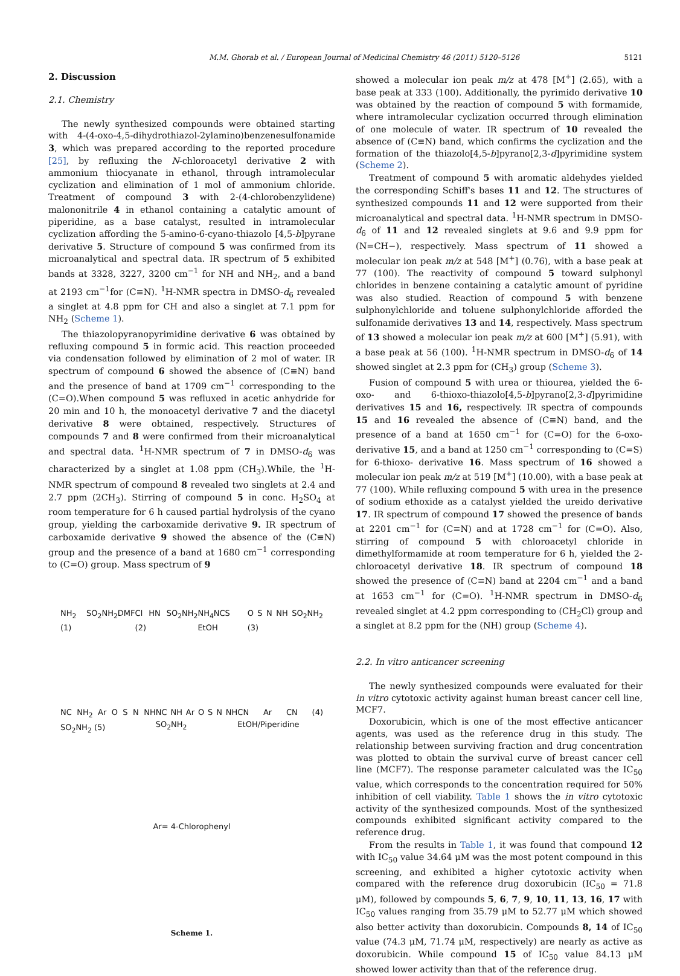M.M. Ghorab et al. / European Journal of Medicinal Chemistry 46 (2011) 5120–5126 5121
2. Discussion
2.1. Chemistry
The newly synthesized compounds were obtained starting with 4-(4-oxo-4,5-dihydrothiazol-2ylamino)benzenesulfonamide 3, which was prepared according to the reported procedure [25], by refluxing the N-chloroacetyl derivative 2 with ammonium thiocyanate in ethanol, through intramolecular cyclization and elimination of 1 mol of ammonium chloride. Treatment of compound 3 with 2-(4-chlorobenzylidene) malononitrile 4 in ethanol containing a catalytic amount of piperidine, as a base catalyst, resulted in intramolecular cyclization affording the 5-amino-6-cyano-thiazolo [4,5-b]pyrane derivative 5. Structure of compound 5 was confirmed from its microanalytical and spectral data. IR spectrum of 5 exhibited bands at 3328, 3227, 3200 cm<sup>−1</sup> for NH and NH<sub>2</sub>, and a band at 2193 cm<sup>−1</sup>for (C≡N). <sup>1</sup>H-NMR spectra in DMSO-d<sub>6</sub> revealed a singlet at 4.8 ppm for CH and also a singlet at 7.1 ppm for NH<sub>2</sub> (Scheme 1).
The thiazolopyranopyrimidine derivative 6 was obtained by refluxing compound 5 in formic acid. This reaction proceeded via condensation followed by elimination of 2 mol of water. IR spectrum of compound 6 showed the absence of (C≡N) band and the presence of band at 1709 cm<sup>−1</sup> corresponding to the (C=O).When compound 5 was refluxed in acetic anhydride for 20 min and 10 h, the monoacetyl derivative 7 and the diacetyl derivative 8 were obtained, respectively. Structures of compounds 7 and 8 were confirmed from their microanalytical and spectral data. <sup>1</sup>H-NMR spectrum of 7 in DMSO-d<sub>6</sub> was characterized by a singlet at 1.08 ppm (CH<sub>3</sub>).While, the <sup>1</sup>H-NMR spectrum of compound 8 revealed two singlets at 2.4 and 2.7 ppm (2CH<sub>3</sub>). Stirring of compound 5 in conc. H<sub>2</sub>SO<sub>4</sub> at room temperature for 6 h caused partial hydrolysis of the cyano group, yielding the carboxamide derivative 9. IR spectrum of carboxamide derivative 9 showed the absence of the (C≡N) group and the presence of a band at 1680 cm<sup>−1</sup> corresponding to (C=O) group. Mass spectrum of 9
NH<sub>2</sub> SO<sub>2</sub>NH<sub>2</sub> (1) DMF Cl HN SO<sub>2</sub>NH<sub>2</sub> (2) NH<sub>4</sub>NCS EtOH O S N NH SO<sub>2</sub>NH<sub>2</sub> (3)
NC NH<sub>2</sub> Ar O S N NH SO<sub>2</sub>NH<sub>2</sub> (5) NC NH Ar O S N NH SO<sub>2</sub>NH<sub>2</sub> CN Ar CN (4) EtOH/Piperidine
Ar= 4-Chlorophenyl
Scheme 1.
showed a molecular ion peak m/z at 478 [M<sup>+</sup>] (2.65), with a base peak at 333 (100). Additionally, the pyrimido derivative 10 was obtained by the reaction of compound 5 with formamide, where intramolecular cyclization occurred through elimination of one molecule of water. IR spectrum of 10 revealed the absence of (C≡N) band, which confirms the cyclization and the formation of the thiazolo[4,5-b]pyrano[2,3-d]pyrimidine system (Scheme 2).
Treatment of compound 5 with aromatic aldehydes yielded the corresponding Schiff's bases 11 and 12. The structures of synthesized compounds 11 and 12 were supported from their microanalytical and spectral data. <sup>1</sup>H-NMR spectrum in DMSO-d<sub>6</sub> of 11 and 12 revealed singlets at 9.6 and 9.9 ppm for (N=CH−), respectively. Mass spectrum of 11 showed a molecular ion peak m/z at 548 [M<sup>+</sup>] (0.76), with a base peak at 77 (100). The reactivity of compound 5 toward sulphonyl chlorides in benzene containing a catalytic amount of pyridine was also studied. Reaction of compound 5 with benzene sulphonylchloride and toluene sulphonylchloride afforded the sulfonamide derivatives 13 and 14, respectively. Mass spectrum of 13 showed a molecular ion peak m/z at 600 [M<sup>+</sup>] (5.91), with a base peak at 56 (100). <sup>1</sup>H-NMR spectrum in DMSO-d<sub>6</sub> of 14 showed singlet at 2.3 ppm for (CH<sub>3</sub>) group (Scheme 3).
Fusion of compound 5 with urea or thiourea, yielded the 6-oxo- and 6-thioxo-thiazolo[4,5-b]pyrano[2,3-d]pyrimidine derivatives 15 and 16, respectively. IR spectra of compounds 15 and 16 revealed the absence of (C≡N) band, and the presence of a band at 1650 cm<sup>−1</sup> for (C=O) for the 6-oxo- derivative 15, and a band at 1250 cm<sup>−1</sup> corresponding to (C=S) for 6-thioxo- derivative 16. Mass spectrum of 16 showed a molecular ion peak m/z at 519 [M<sup>+</sup>] (10.00), with a base peak at 77 (100). While refluxing compound 5 with urea in the presence of sodium ethoxide as a catalyst yielded the ureido derivative 17. IR spectrum of compound 17 showed the presence of bands at 2201 cm<sup>−1</sup> for (C≡N) and at 1728 cm<sup>−1</sup> for (C=O). Also, stirring of compound 5 with chloroacetyl chloride in dimethylformamide at room temperature for 6 h, yielded the 2-chloroacetyl derivative 18. IR spectrum of compound 18 showed the presence of (C≡N) band at 2204 cm<sup>−1</sup> and a band at 1653 cm<sup>−1</sup> for (C=O). <sup>1</sup>H-NMR spectrum in DMSO-d<sub>6</sub> revealed singlet at 4.2 ppm corresponding to (CH<sub>2</sub>Cl) group and a singlet at 8.2 ppm for the (NH) group (Scheme 4).
2.2. In vitro anticancer screening
The newly synthesized compounds were evaluated for their in vitro cytotoxic activity against human breast cancer cell line, MCF7.
Doxorubicin, which is one of the most effective anticancer agents, was used as the reference drug in this study. The relationship between surviving fraction and drug concentration was plotted to obtain the survival curve of breast cancer cell line (MCF7). The response parameter calculated was the IC<sub>50</sub> value, which corresponds to the concentration required for 50% inhibition of cell viability. Table 1 shows the in vitro cytotoxic activity of the synthesized compounds. Most of the synthesized compounds exhibited significant activity compared to the reference drug.
From the results in Table 1, it was found that compound 12 with IC<sub>50</sub> value 34.64 μM was the most potent compound in this screening, and exhibited a higher cytotoxic activity when compared with the reference drug doxorubicin (IC<sub>50</sub> = 71.8 μM), followed by compounds 5, 6, 7, 9, 10, 11, 13, 16, 17 with IC<sub>50</sub> values ranging from 35.79 μM to 52.77 μM which showed also better activity than doxorubicin. Compounds 8, 14 of IC<sub>50</sub> value (74.3 μM, 71.74 μM, respectively) are nearly as active as doxorubicin. While compound 15 of IC<sub>50</sub> value 84.13 μM showed lower activity than that of the reference drug.